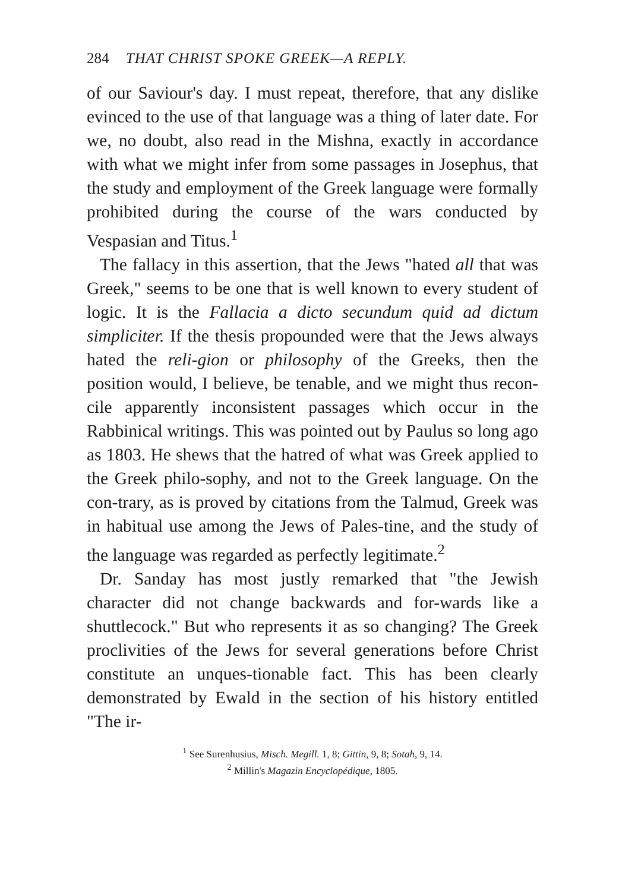284 THAT CHRIST SPOKE GREEK—A REPLY.
of our Saviour's day. I must repeat, therefore, that any dislike evinced to the use of that language was a thing of later date. For we, no doubt, also read in the Mishna, exactly in accordance with what we might infer from some passages in Josephus, that the study and employment of the Greek language were formally prohibited during the course of the wars conducted by Vespasian and Titus.<sup>1</sup>
The fallacy in this assertion, that the Jews "hated all that was Greek," seems to be one that is well known to every student of logic. It is the Fallacia a dicto secundum quid ad dictum simpliciter. If the thesis propounded were that the Jews always hated the reli-gion or philosophy of the Greeks, then the position would, I believe, be tenable, and we might thus recon-cile apparently inconsistent passages which occur in the Rabbinical writings. This was pointed out by Paulus so long ago as 1803. He shews that the hatred of what was Greek applied to the Greek philo-sophy, and not to the Greek language. On the con-trary, as is proved by citations from the Talmud, Greek was in habitual use among the Jews of Pales-tine, and the study of the language was regarded as perfectly legitimate.<sup>2</sup>
Dr. Sanday has most justly remarked that "the Jewish character did not change backwards and for-wards like a shuttlecock." But who represents it as so changing? The Greek proclivities of the Jews for several generations before Christ constitute an unques-tionable fact. This has been clearly demonstrated by Ewald in the section of his history entitled "The ir-
<sup>1</sup> See Surenhusius, Misch. Megill. 1, 8; Gittin, 9, 8; Sotah, 9, 14.
<sup>2</sup> Millin's Magazin Encyclopédique, 1805.